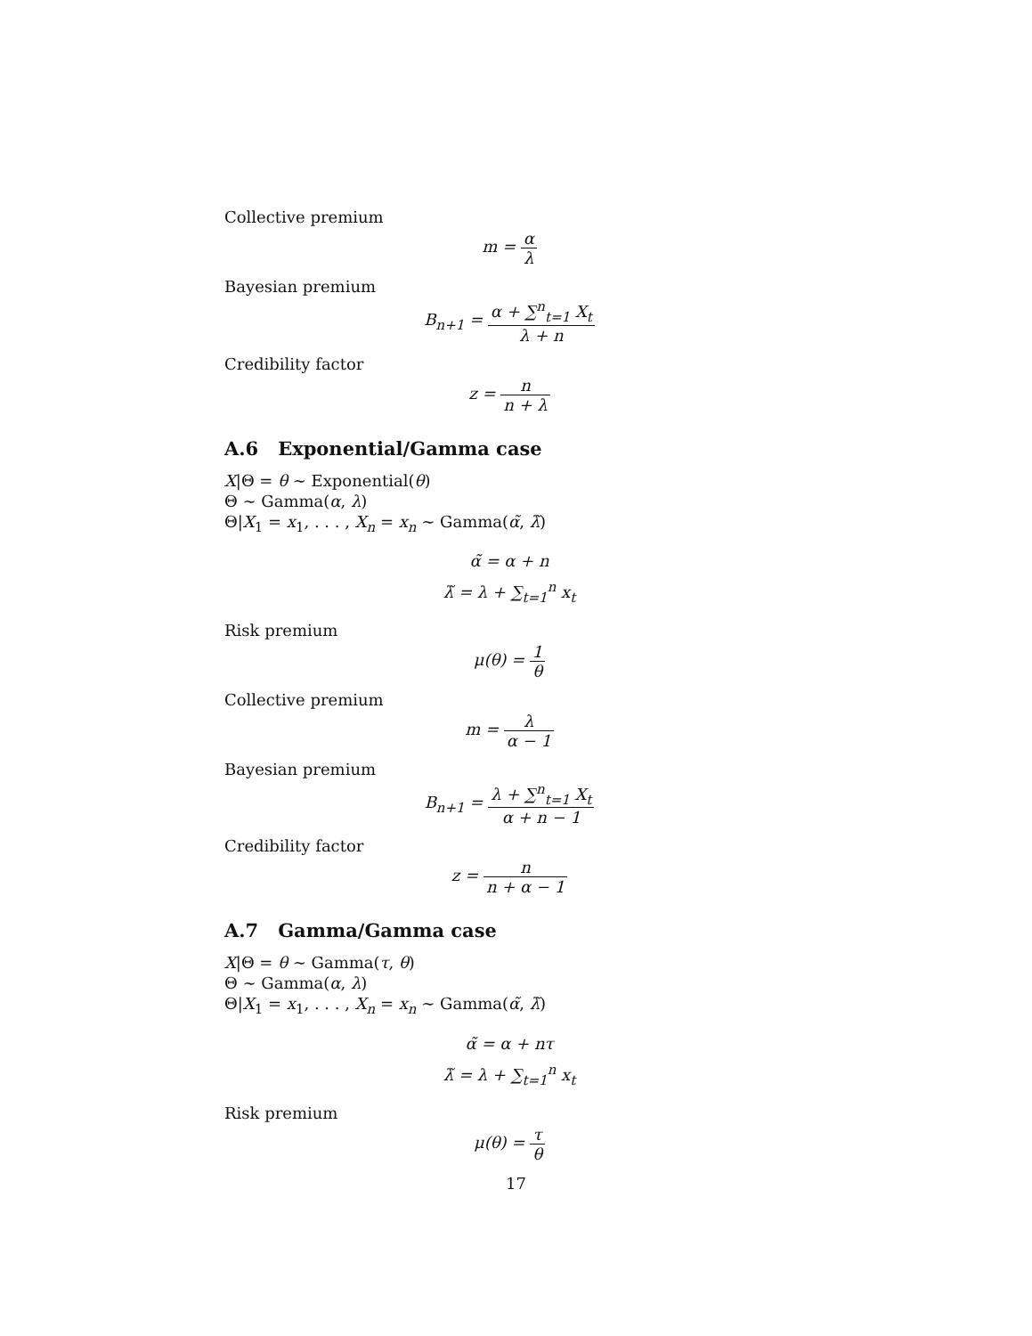Collective premium
m = α λ
Bayesian premium
B<sub>n+1</sub> = α + ∑<sup>n</sup><sub>t=1</sub> X<sub>t</sub> λ + n
Credibility factor
z = n n + λ
A.6 Exponential/Gamma case
X|Θ = θ ∼ Exponential(θ)
Θ ∼ Gamma(α, λ)
Θ|X<sub>1</sub> = x<sub>1</sub>, . . . , X<sub>n</sub> = x<sub>n</sub> ∼ Gamma(α̃, λ̃)
α̃ = α + n
λ̃ = λ + ∑<sub>t=1</sub><sup>n</sup> x<sub>t</sub>
Risk premium
μ(θ) = 1 θ
Collective premium
m = λ α − 1
Bayesian premium
B<sub>n+1</sub> = λ + ∑<sup>n</sup><sub>t=1</sub> X<sub>t</sub> α + n − 1
Credibility factor
z = n n + α − 1
A.7 Gamma/Gamma case
X|Θ = θ ∼ Gamma(τ, θ)
Θ ∼ Gamma(α, λ)
Θ|X<sub>1</sub> = x<sub>1</sub>, . . . , X<sub>n</sub> = x<sub>n</sub> ∼ Gamma(α̃, λ̃)
α̃ = α + nτ
λ̃ = λ + ∑<sub>t=1</sub><sup>n</sup> x<sub>t</sub>
Risk premium
μ(θ) = τ θ
17